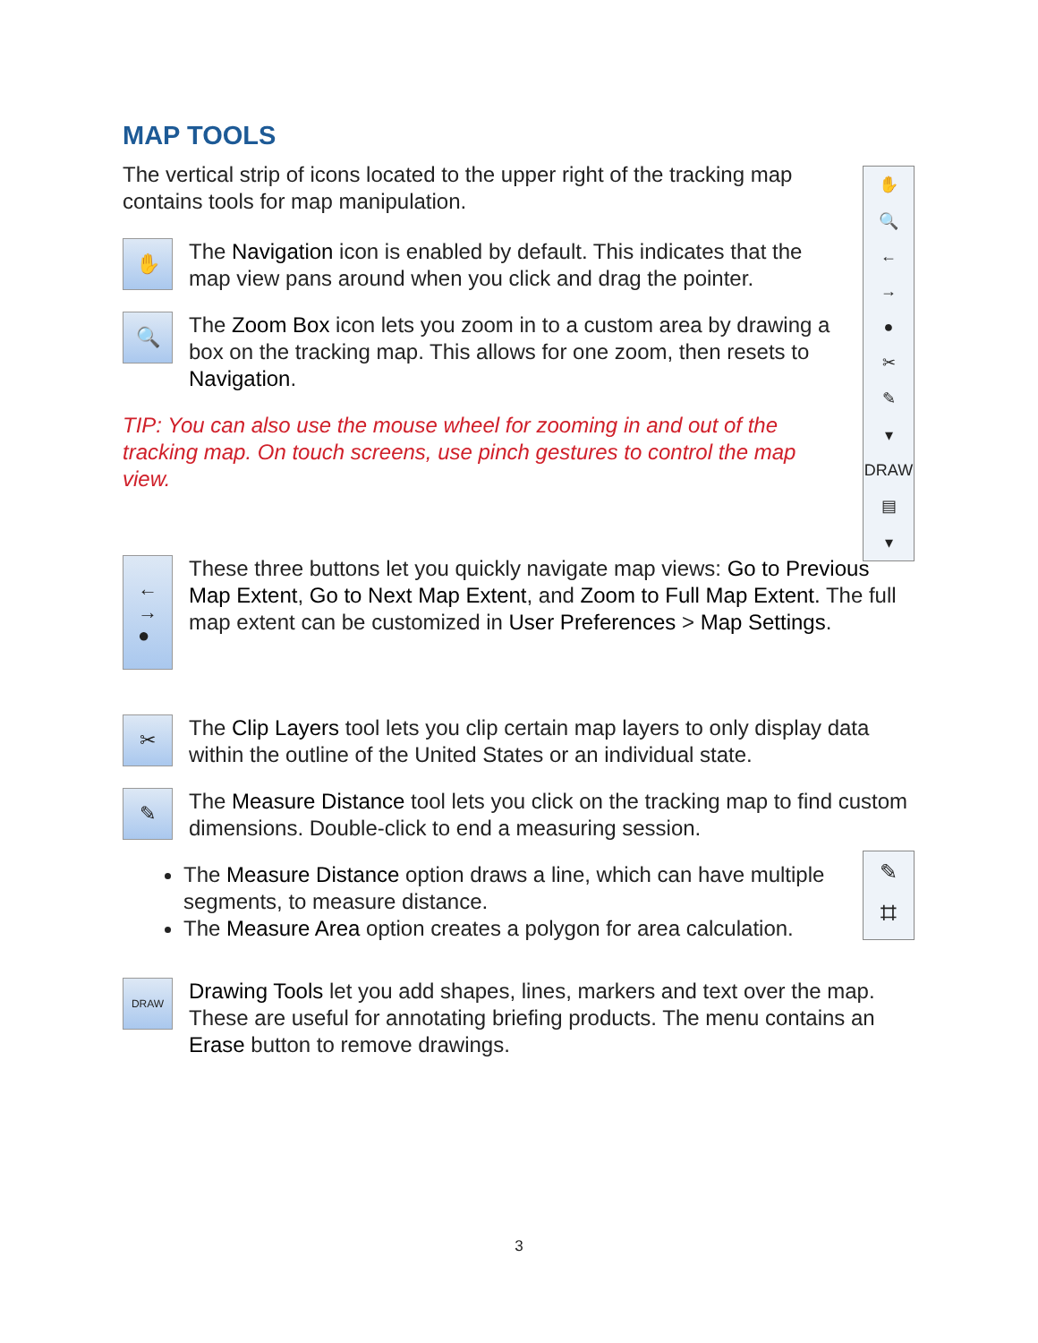✋
🔍
←
→
●
✂
✎
▾
DRAW
▤
▾
MAP TOOLS
The vertical strip of icons located to the upper right of the tracking map contains tools for map manipulation.
✋
The Navigation icon is enabled by default. This indicates that the map view pans around when you click and drag the pointer.
🔍
The Zoom Box icon lets you zoom in to a custom area by drawing a box on the tracking map. This allows for one zoom, then resets to Navigation.
TIP: You can also use the mouse wheel for zooming in and out of the tracking map. On touch screens, use pinch gestures to control the map view.
←
→
●
These three buttons let you quickly navigate map views: Go to Previous Map Extent, Go to Next Map Extent, and Zoom to Full Map Extent. The full map extent can be customized in User Preferences > Map Settings.
✂
The Clip Layers tool lets you clip certain map layers to only display data within the outline of the United States or an individual state.
✎
The Measure Distance tool lets you click on the tracking map to find custom dimensions. Double-click to end a measuring session.
✎
⌗
The Measure Distance option draws a line, which can have multiple segments, to measure distance.
The Measure Area option creates a polygon for area calculation.
DRAW
Drawing Tools let you add shapes, lines, markers and text over the map. These are useful for annotating briefing products. The menu contains an Erase button to remove drawings.
3